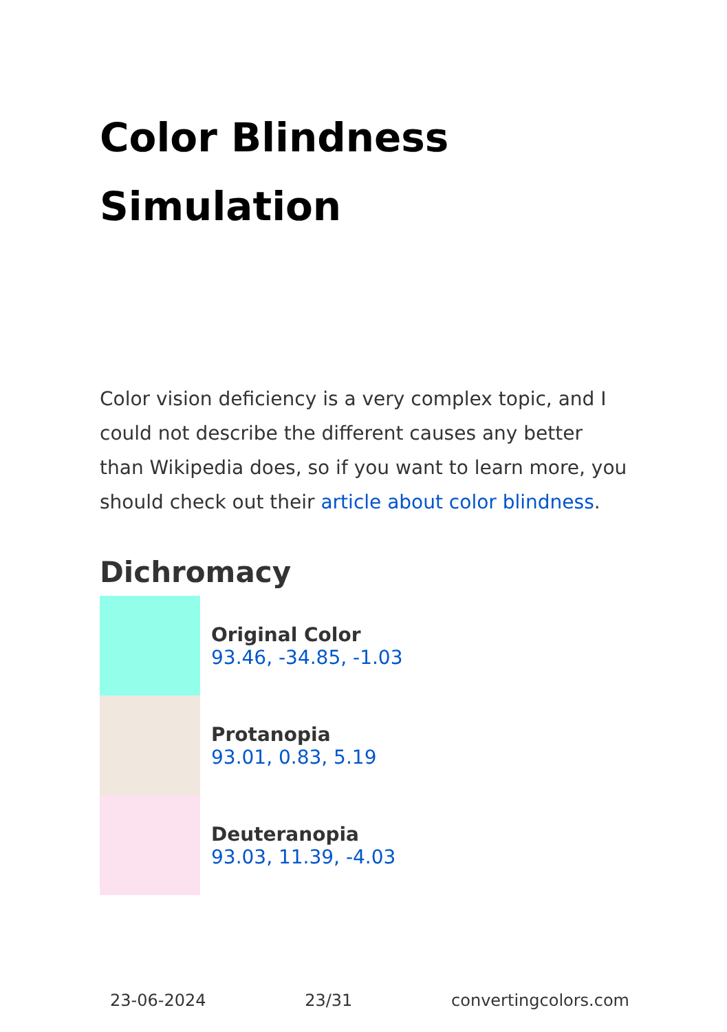Color Blindness Simulation
Color vision deficiency is a very complex topic, and I could not describe the different causes any better than Wikipedia does, so if you want to learn more, you should check out their article about color blindness.
Dichromacy
Original Color
93.46, -34.85, -1.03
Protanopia
93.01, 0.83, 5.19
Deuteranopia
93.03, 11.39, -4.03
23-06-2024 23/31 convertingcolors.com